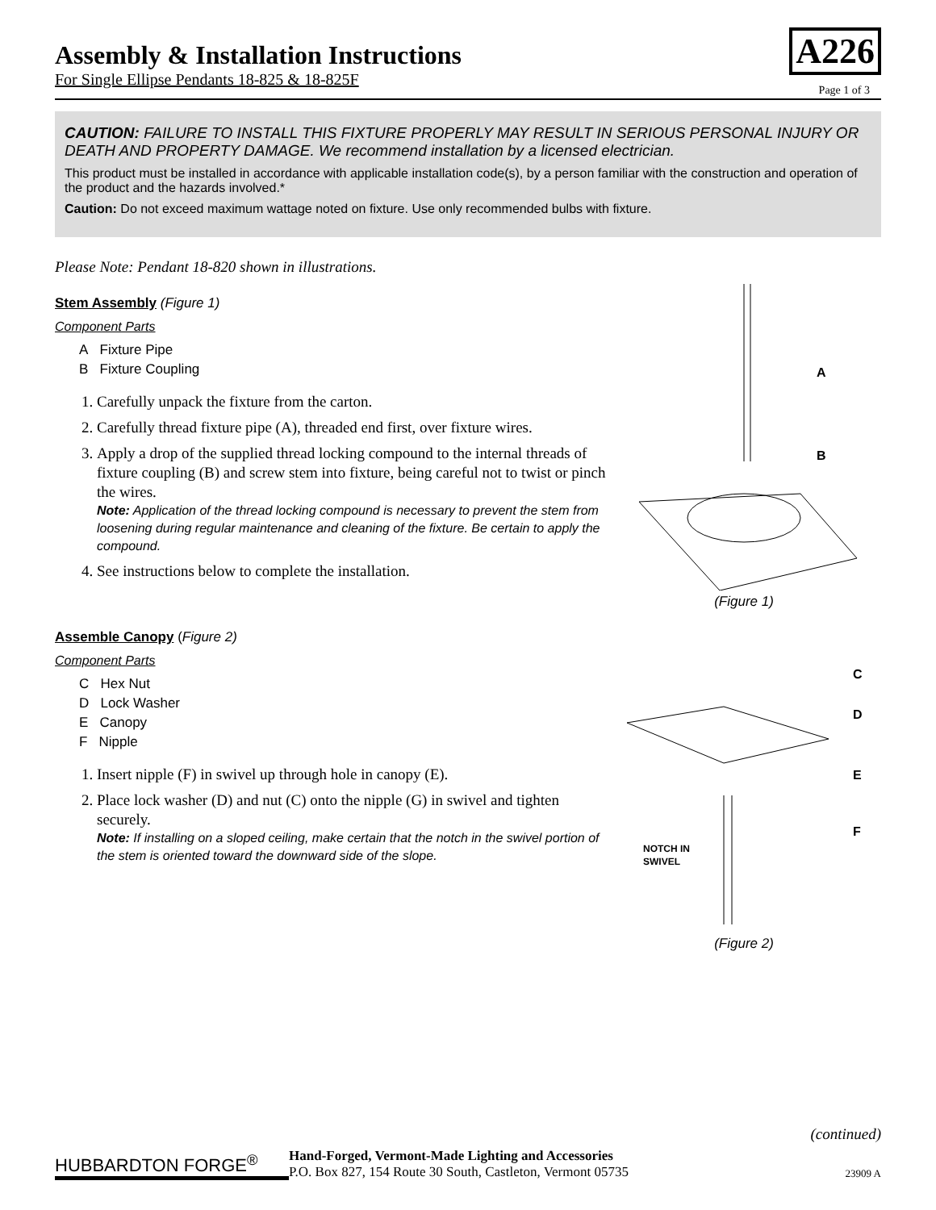Assembly & Installation Instructions
For Single Ellipse Pendants 18-825 & 18-825F
A226 Page 1 of 3
CAUTION: FAILURE TO INSTALL THIS FIXTURE PROPERLY MAY RESULT IN SERIOUS PERSONAL INJURY OR DEATH AND PROPERTY DAMAGE. We recommend installation by a licensed electrician.
This product must be installed in accordance with applicable installation code(s), by a person familiar with the construction and operation of the product and the hazards involved.*
Caution: Do not exceed maximum wattage noted on fixture. Use only recommended bulbs with fixture.
Please Note: Pendant 18-820 shown in illustrations.
Stem Assembly (Figure 1)
Component Parts
A Fixture Pipe
B Fixture Coupling
1. Carefully unpack the fixture from the carton.
2. Carefully thread fixture pipe (A), threaded end first, over fixture wires.
3. Apply a drop of the supplied thread locking compound to the internal threads of fixture coupling (B) and screw stem into fixture, being careful not to twist or pinch the wires.
Note: Application of the thread locking compound is necessary to prevent the stem from loosening during regular maintenance and cleaning of the fixture. Be certain to apply the compound.
4. See instructions below to complete the installation.
A
B
(Figure 1)
Assemble Canopy (Figure 2)
Component Parts
C Hex Nut
D Lock Washer
E Canopy
F Nipple
1. Insert nipple (F) in swivel up through hole in canopy (E).
2. Place lock washer (D) and nut (C) onto the nipple (G) in swivel and tighten securely.
Note: If installing on a sloped ceiling, make certain that the notch in the swivel portion of the stem is oriented toward the downward side of the slope.
C
D
E
F
NOTCH IN
SWIVEL
(Figure 2)
(continued)
HUBBARDTON FORGE<sup>®</sup>
Hand-Forged, Vermont-Made Lighting and Accessories
P.O. Box 827, 154 Route 30 South, Castleton, Vermont 05735
23909 A